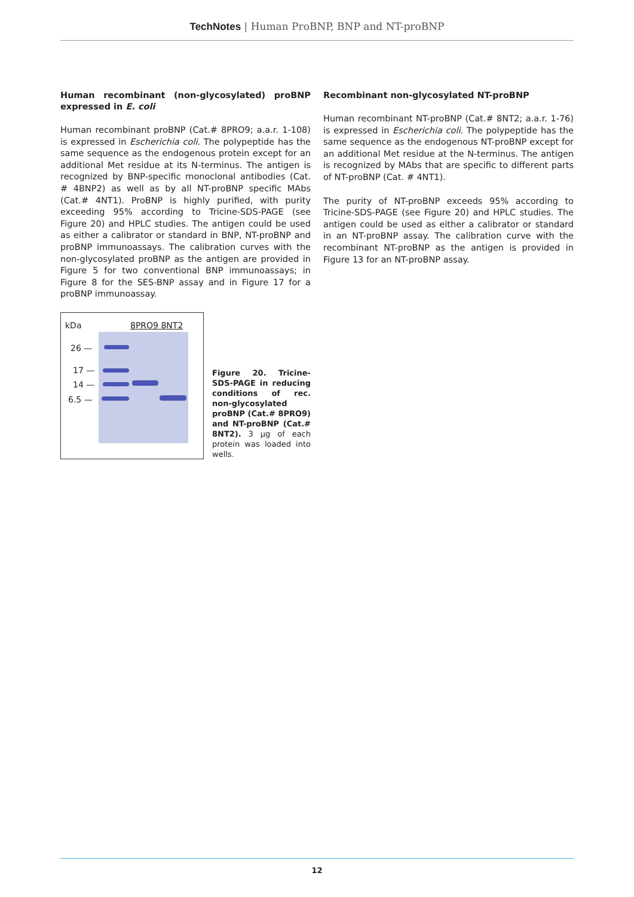TechNotes | Human ProBNP, BNP and NT-proBNP
Human recombinant (non-glycosylated) proBNP expressed in E. coli
Human recombinant proBNP (Cat.# 8PRO9; a.a.r. 1-108) is expressed in Escherichia coli. The polypeptide has the same sequence as the endogenous protein except for an additional Met residue at its N-terminus. The antigen is recognized by BNP-specific monoclonal antibodies (Cat. # 4BNP2) as well as by all NT-proBNP specific MAbs (Cat.# 4NT1). ProBNP is highly purified, with purity exceeding 95% according to Tricine-SDS-PAGE (see Figure 20) and HPLC studies. The antigen could be used as either a calibrator or standard in BNP, NT-proBNP and proBNP immunoassays. The calibration curves with the non-glycosylated proBNP as the antigen are provided in Figure 5 for two conventional BNP immunoassays; in Figure 8 for the SES-BNP assay and in Figure 17 for a proBNP immunoassay.
kDa 8PRO9 8NT2
26 —
17 —
14 —
6.5 —
Figure 20. Tricine-SDS-PAGE in reducing conditions of rec. non-glycosylated proBNP (Cat.# 8PRO9) and NT-proBNP (Cat.# 8NT2). 3 µg of each protein was loaded into wells.
Recombinant non-glycosylated NT-proBNP
Human recombinant NT-proBNP (Cat.# 8NT2; a.a.r. 1-76) is expressed in Escherichia coli. The polypeptide has the same sequence as the endogenous NT-proBNP except for an additional Met residue at the N-terminus. The antigen is recognized by MAbs that are specific to different parts of NT-proBNP (Cat. # 4NT1).
The purity of NT-proBNP exceeds 95% according to Tricine-SDS-PAGE (see Figure 20) and HPLC studies. The antigen could be used as either a calibrator or standard in an NT-proBNP assay. The calibration curve with the recombinant NT-proBNP as the antigen is provided in Figure 13 for an NT-proBNP assay.
12